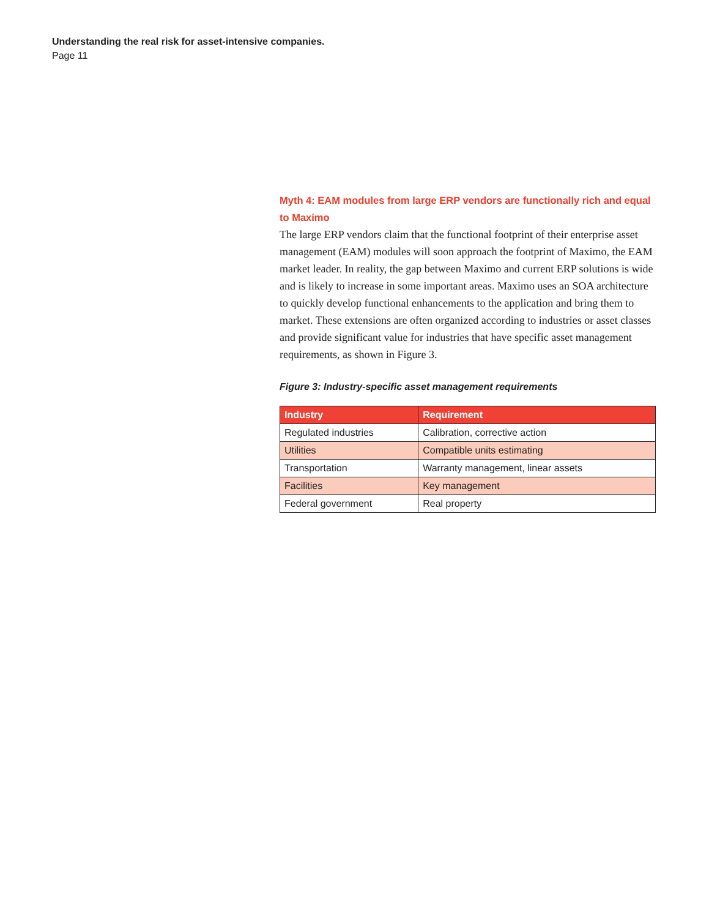Understanding the real risk for asset-intensive companies.
Page 11
Myth 4: EAM modules from large ERP vendors are functionally rich and equal to Maximo
The large ERP vendors claim that the functional footprint of their enterprise asset management (EAM) modules will soon approach the footprint of Maximo, the EAM market leader. In reality, the gap between Maximo and current ERP solutions is wide and is likely to increase in some important areas. Maximo uses an SOA architecture to quickly develop functional enhancements to the application and bring them to market. These extensions are often organized according to industries or asset classes and provide significant value for industries that have specific asset management requirements, as shown in Figure 3.
Figure 3: Industry-specific asset management requirements
| Industry | Requirement |
| --- | --- |
| Regulated industries | Calibration, corrective action |
| Utilities | Compatible units estimating |
| Transportation | Warranty management, linear assets |
| Facilities | Key management |
| Federal government | Real property |